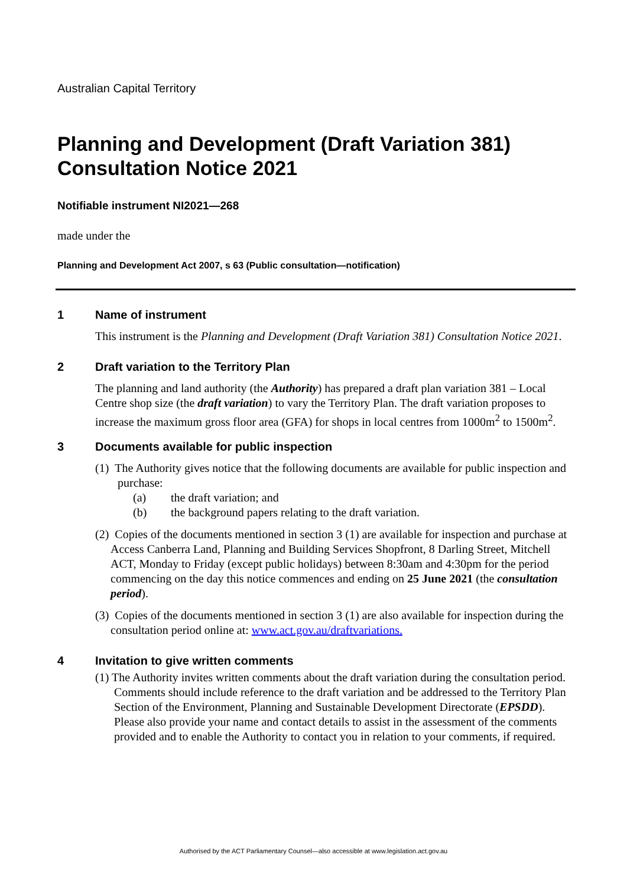Australian Capital Territory
Planning and Development (Draft Variation 381) Consultation Notice 2021
Notifiable instrument NI2021—268
made under the
Planning and Development Act 2007, s 63 (Public consultation—notification)
1 Name of instrument
This instrument is the Planning and Development (Draft Variation 381) Consultation Notice 2021.
2 Draft variation to the Territory Plan
The planning and land authority (the Authority) has prepared a draft plan variation 381 – Local Centre shop size (the draft variation) to vary the Territory Plan. The draft variation proposes to increase the maximum gross floor area (GFA) for shops in local centres from 1000m<sup>2</sup> to 1500m<sup>2</sup>.
3 Documents available for public inspection
(1) The Authority gives notice that the following documents are available for public inspection and purchase:
(a) the draft variation; and
(b) the background papers relating to the draft variation.
(2) Copies of the documents mentioned in section 3 (1) are available for inspection and purchase at Access Canberra Land, Planning and Building Services Shopfront, 8 Darling Street, Mitchell ACT, Monday to Friday (except public holidays) between 8:30am and 4:30pm for the period commencing on the day this notice commences and ending on 25 June 2021 (the consultation period).
(3) Copies of the documents mentioned in section 3 (1) are also available for inspection during the consultation period online at: www.act.gov.au/draftvariations.
4 Invitation to give written comments
(1) The Authority invites written comments about the draft variation during the consultation period. Comments should include reference to the draft variation and be addressed to the Territory Plan Section of the Environment, Planning and Sustainable Development Directorate (EPSDD). Please also provide your name and contact details to assist in the assessment of the comments provided and to enable the Authority to contact you in relation to your comments, if required.
Authorised by the ACT Parliamentary Counsel—also accessible at www.legislation.act.gov.au